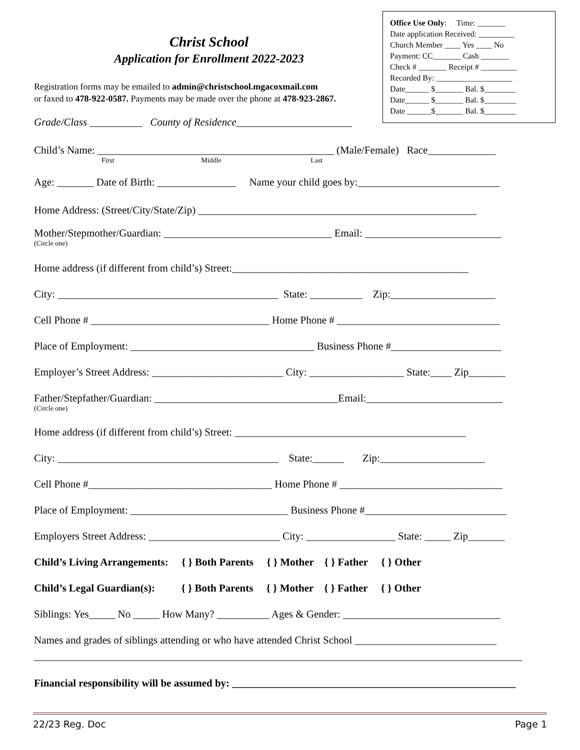Office Use Only: Time: _______
Date application Received: _________
Church Member ____ Yes ____ No
Payment: CC_______ Cash _______
Check # _______ Receipt # _________
Recorded By: ___________________
Date______ $_______ Bal. $________
Date______ $_______ Bal. $________
Date ______$_______ Bal. $________
Christ School
Application for Enrollment 2022-2023
Registration forms may be emailed to admin@christschool.mgacoxmail.com
or faxed to 478-922-0587. Payments may be made over the phone at 478-923-2867.
Grade/Class __________ County of Residence______________________
Child’s Name: _____________________________________________ (Male/Female) Race_____________
First Middle Last
Age: _______ Date of Birth: _______________ Name your child goes by:___________________________
Home Address: (Street/City/State/Zip) _____________________________________________________
Mother/Stepmother/Guardian: ________________________________ Email: __________________________
(Circle one)
Home address (if different from child’s) Street:_____________________________________________
City: __________________________________________ State: __________ Zip:____________________
Cell Phone # __________________________________ Home Phone # _______________________________
Place of Employment: ___________________________________ Business Phone #_____________________
Employer’s Street Address: _________________________ City: __________________ State:____ Zip_______
Father/Stepfather/Guardian: ___________________________________Email:__________________________
(Circle one)
Home address (if different from child’s) Street: ____________________________________________
City: __________________________________________ State:______ Zip:____________________
Cell Phone #___________________________________ Home Phone # _______________________________
Place of Employment: ______________________________ Business Phone #___________________________
Employers Street Address: _________________________ City: _________________ State: _____ Zip_______
Child’s Living Arrangements: { } Both Parents { } Mother { } Father { } Other
Child’s Legal Guardian(s): { } Both Parents { } Mother { } Father { } Other
Siblings: Yes_____ No _____ How Many? __________ Ages & Gender: ______________________________
Names and grades of siblings attending or who have attended Christ School ___________________________
_____________________________________________________________________________________________
Financial responsibility will be assumed by: ______________________________________________________
22/23 Reg. Doc Page 1